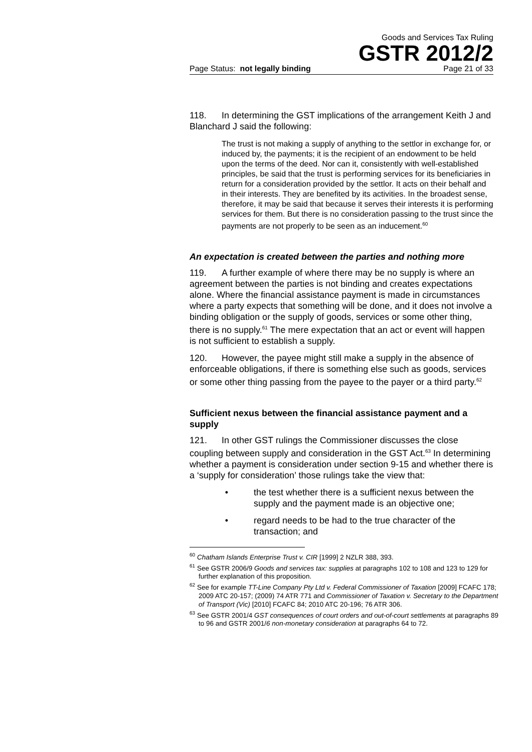Goods and Services Tax Ruling
GSTR 2012/2
Page Status: not legally binding Page 21 of 33
118. In determining the GST implications of the arrangement Keith J and Blanchard J said the following:
The trust is not making a supply of anything to the settlor in exchange for, or induced by, the payments; it is the recipient of an endowment to be held upon the terms of the deed. Nor can it, consistently with well-established principles, be said that the trust is performing services for its beneficiaries in return for a consideration provided by the settlor. It acts on their behalf and in their interests. They are benefited by its activities. In the broadest sense, therefore, it may be said that because it serves their interests it is performing services for them. But there is no consideration passing to the trust since the payments are not properly to be seen as an inducement.<sup>60</sup>
An expectation is created between the parties and nothing more
119. A further example of where there may be no supply is where an agreement between the parties is not binding and creates expectations alone. Where the financial assistance payment is made in circumstances where a party expects that something will be done, and it does not involve a binding obligation or the supply of goods, services or some other thing, there is no supply.<sup>61</sup> The mere expectation that an act or event will happen is not sufficient to establish a supply.
120. However, the payee might still make a supply in the absence of enforceable obligations, if there is something else such as goods, services or some other thing passing from the payee to the payer or a third party.<sup>62</sup>
Sufficient nexus between the financial assistance payment and a supply
121. In other GST rulings the Commissioner discusses the close coupling between supply and consideration in the GST Act.<sup>63</sup> In determining whether a payment is consideration under section 9-15 and whether there is a ‘supply for consideration’ those rulings take the view that:
• the test whether there is a sufficient nexus between the supply and the payment made is an objective one;
• regard needs to be had to the true character of the transaction; and
<sup>60</sup> Chatham Islands Enterprise Trust v. CIR [1999] 2 NZLR 388, 393.
<sup>61</sup> See GSTR 2006/9 Goods and services tax: supplies at paragraphs 102 to 108 and 123 to 129 for further explanation of this proposition.
<sup>62</sup> See for example TT-Line Company Pty Ltd v. Federal Commissioner of Taxation [2009] FCAFC 178; 2009 ATC 20-157; (2009) 74 ATR 771 and Commissioner of Taxation v. Secretary to the Department of Transport (Vic) [2010] FCAFC 84; 2010 ATC 20-196; 76 ATR 306.
<sup>63</sup> See GSTR 2001/4 GST consequences of court orders and out-of-court settlements at paragraphs 89 to 96 and GSTR 2001/6 non-monetary consideration at paragraphs 64 to 72.